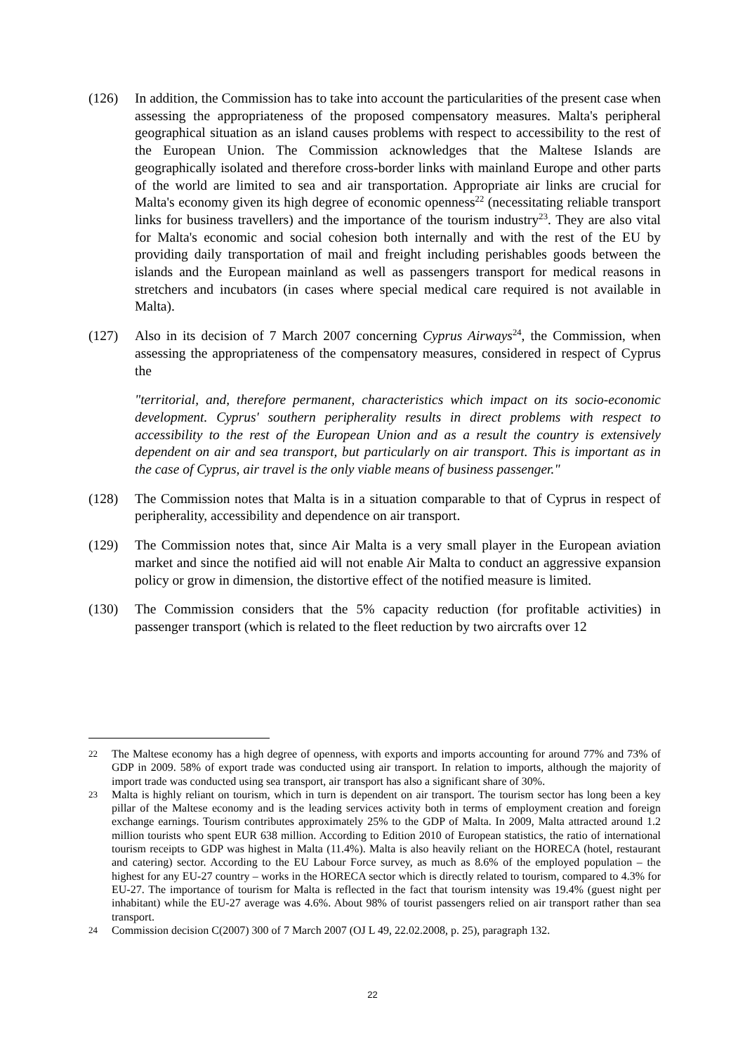(126) In addition, the Commission has to take into account the particularities of the present case when assessing the appropriateness of the proposed compensatory measures. Malta's peripheral geographical situation as an island causes problems with respect to accessibility to the rest of the European Union. The Commission acknowledges that the Maltese Islands are geographically isolated and therefore cross-border links with mainland Europe and other parts of the world are limited to sea and air transportation. Appropriate air links are crucial for Malta's economy given its high degree of economic openness<sup>22</sup> (necessitating reliable transport links for business travellers) and the importance of the tourism industry<sup>23</sup>. They are also vital for Malta's economic and social cohesion both internally and with the rest of the EU by providing daily transportation of mail and freight including perishables goods between the islands and the European mainland as well as passengers transport for medical reasons in stretchers and incubators (in cases where special medical care required is not available in Malta).
(127) Also in its decision of 7 March 2007 concerning Cyprus Airways<sup>24</sup>, the Commission, when assessing the appropriateness of the compensatory measures, considered in respect of Cyprus the
"territorial, and, therefore permanent, characteristics which impact on its socio-economic development. Cyprus' southern peripherality results in direct problems with respect to accessibility to the rest of the European Union and as a result the country is extensively dependent on air and sea transport, but particularly on air transport. This is important as in the case of Cyprus, air travel is the only viable means of business passenger."
(128) The Commission notes that Malta is in a situation comparable to that of Cyprus in respect of peripherality, accessibility and dependence on air transport.
(129) The Commission notes that, since Air Malta is a very small player in the European aviation market and since the notified aid will not enable Air Malta to conduct an aggressive expansion policy or grow in dimension, the distortive effect of the notified measure is limited.
(130) The Commission considers that the 5% capacity reduction (for profitable activities) in passenger transport (which is related to the fleet reduction by two aircrafts over 12
22
The Maltese economy has a high degree of openness, with exports and imports accounting for around 77% and 73% of GDP in 2009. 58% of export trade was conducted using air transport. In relation to imports, although the majority of import trade was conducted using sea transport, air transport has also a significant share of 30%.
23
Malta is highly reliant on tourism, which in turn is dependent on air transport. The tourism sector has long been a key pillar of the Maltese economy and is the leading services activity both in terms of employment creation and foreign exchange earnings. Tourism contributes approximately 25% to the GDP of Malta. In 2009, Malta attracted around 1.2 million tourists who spent EUR 638 million. According to Edition 2010 of European statistics, the ratio of international tourism receipts to GDP was highest in Malta (11.4%). Malta is also heavily reliant on the HORECA (hotel, restaurant and catering) sector. According to the EU Labour Force survey, as much as 8.6% of the employed population – the highest for any EU-27 country – works in the HORECA sector which is directly related to tourism, compared to 4.3% for EU-27. The importance of tourism for Malta is reflected in the fact that tourism intensity was 19.4% (guest night per inhabitant) while the EU-27 average was 4.6%. About 98% of tourist passengers relied on air transport rather than sea transport.
24
Commission decision C(2007) 300 of 7 March 2007 (OJ L 49, 22.02.2008, p. 25), paragraph 132.
22